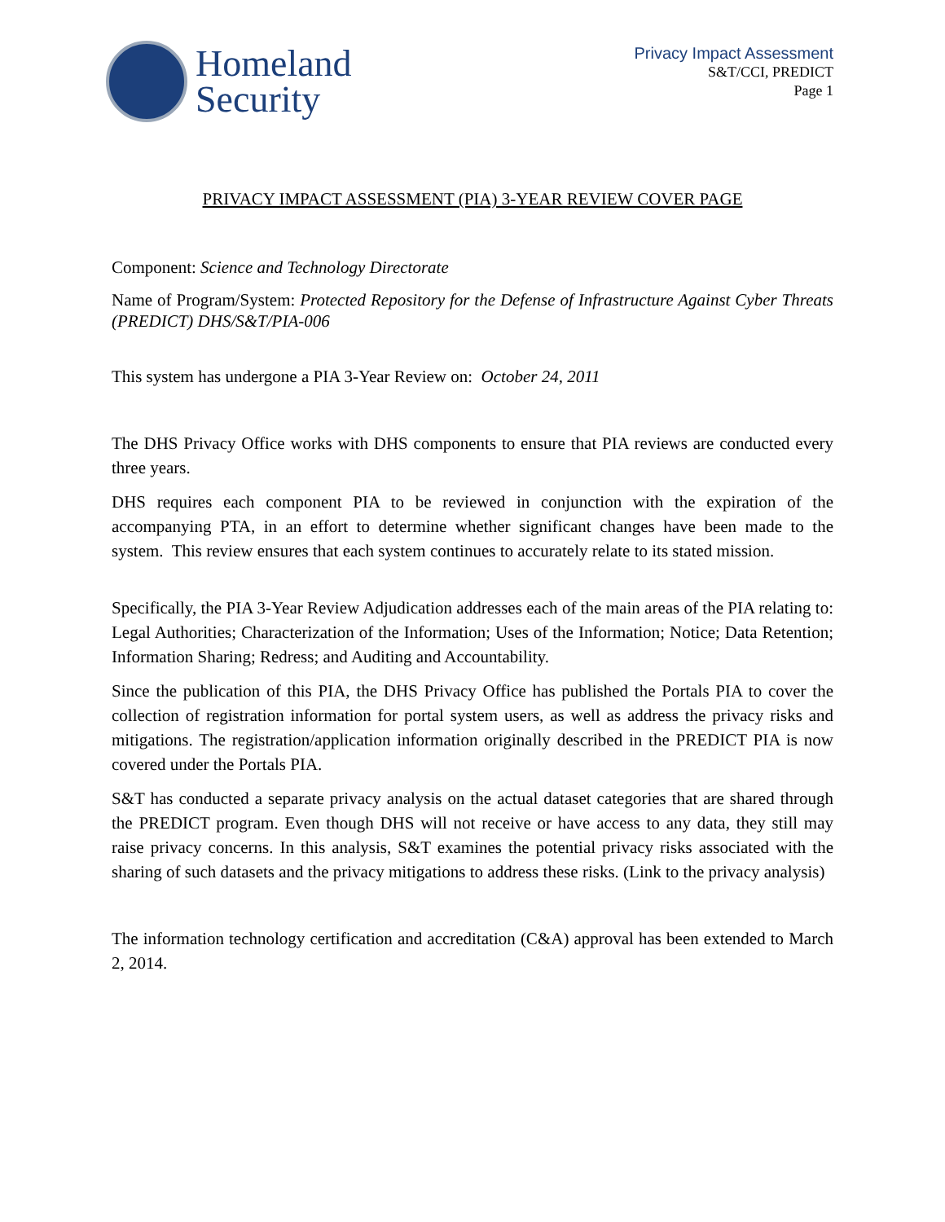Homeland
Security
Privacy Impact Assessment
S&T/CCI, PREDICT
Page 1
PRIVACY IMPACT ASSESSMENT (PIA) 3-YEAR REVIEW COVER PAGE
Component: Science and Technology Directorate
Name of Program/System: Protected Repository for the Defense of Infrastructure Against Cyber Threats (PREDICT) DHS/S&T/PIA-006
This system has undergone a PIA 3-Year Review on: October 24, 2011
The DHS Privacy Office works with DHS components to ensure that PIA reviews are conducted every three years.
DHS requires each component PIA to be reviewed in conjunction with the expiration of the accompanying PTA, in an effort to determine whether significant changes have been made to the system. This review ensures that each system continues to accurately relate to its stated mission.
Specifically, the PIA 3-Year Review Adjudication addresses each of the main areas of the PIA relating to: Legal Authorities; Characterization of the Information; Uses of the Information; Notice; Data Retention; Information Sharing; Redress; and Auditing and Accountability.
Since the publication of this PIA, the DHS Privacy Office has published the Portals PIA to cover the collection of registration information for portal system users, as well as address the privacy risks and mitigations. The registration/application information originally described in the PREDICT PIA is now covered under the Portals PIA.
S&T has conducted a separate privacy analysis on the actual dataset categories that are shared through the PREDICT program. Even though DHS will not receive or have access to any data, they still may raise privacy concerns. In this analysis, S&T examines the potential privacy risks associated with the sharing of such datasets and the privacy mitigations to address these risks. (Link to the privacy analysis)
The information technology certification and accreditation (C&A) approval has been extended to March 2, 2014.